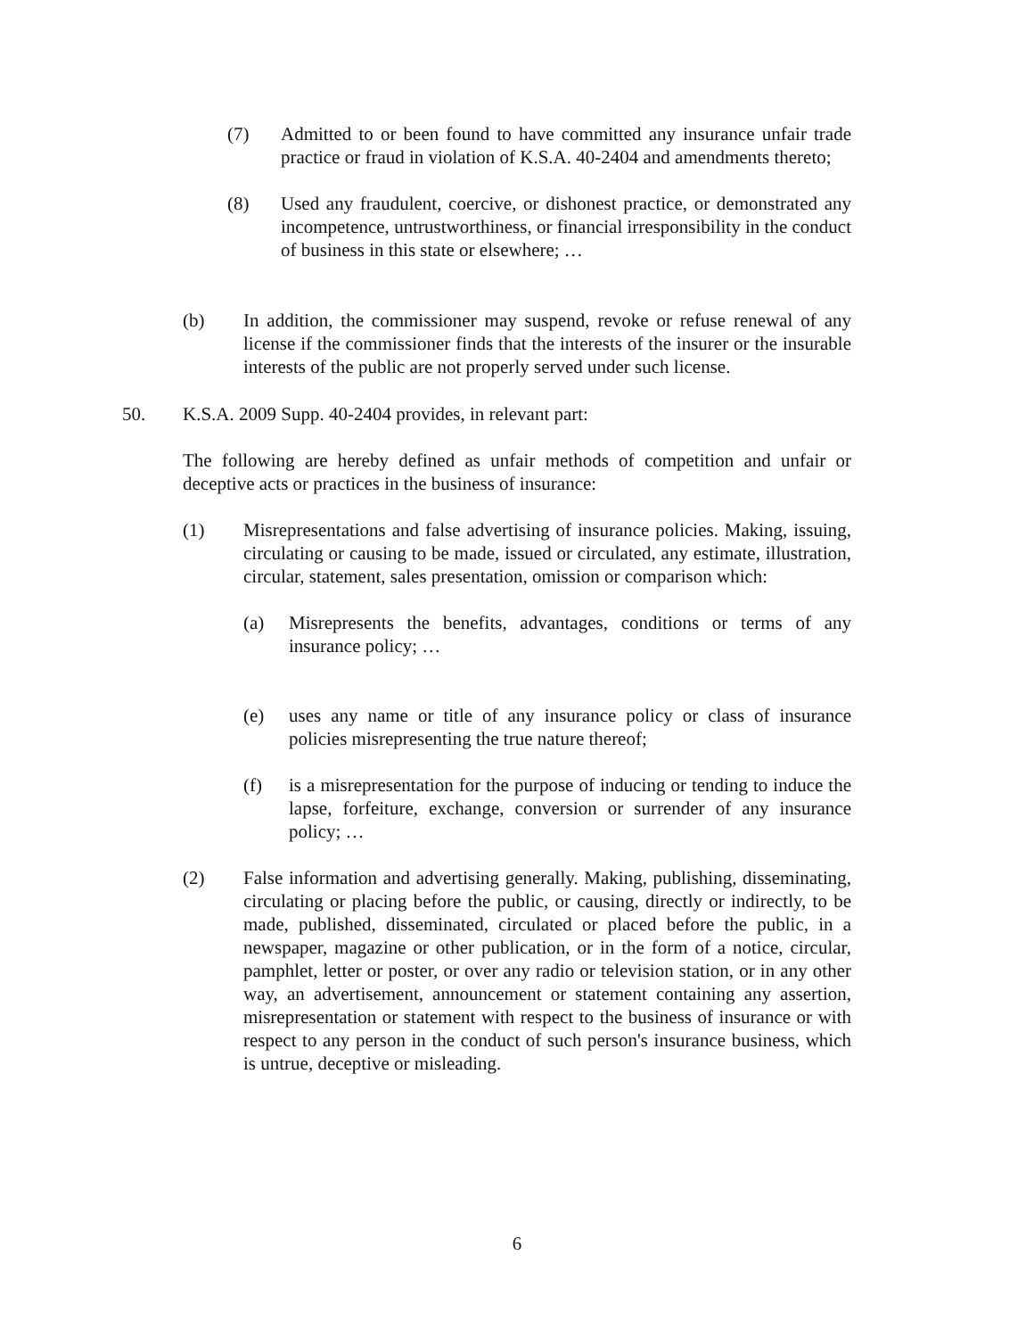(7) Admitted to or been found to have committed any insurance unfair trade practice or fraud in violation of K.S.A. 40-2404 and amendments thereto;
(8) Used any fraudulent, coercive, or dishonest practice, or demonstrated any incompetence, untrustworthiness, or financial irresponsibility in the conduct of business in this state or elsewhere; …
(b) In addition, the commissioner may suspend, revoke or refuse renewal of any license if the commissioner finds that the interests of the insurer or the insurable interests of the public are not properly served under such license.
50. K.S.A. 2009 Supp. 40-2404 provides, in relevant part:
The following are hereby defined as unfair methods of competition and unfair or deceptive acts or practices in the business of insurance:
(1) Misrepresentations and false advertising of insurance policies. Making, issuing, circulating or causing to be made, issued or circulated, any estimate, illustration, circular, statement, sales presentation, omission or comparison which:
(a) Misrepresents the benefits, advantages, conditions or terms of any insurance policy; …
(e) uses any name or title of any insurance policy or class of insurance policies misrepresenting the true nature thereof;
(f) is a misrepresentation for the purpose of inducing or tending to induce the lapse, forfeiture, exchange, conversion or surrender of any insurance policy; …
(2) False information and advertising generally. Making, publishing, disseminating, circulating or placing before the public, or causing, directly or indirectly, to be made, published, disseminated, circulated or placed before the public, in a newspaper, magazine or other publication, or in the form of a notice, circular, pamphlet, letter or poster, or over any radio or television station, or in any other way, an advertisement, announcement or statement containing any assertion, misrepresentation or statement with respect to the business of insurance or with respect to any person in the conduct of such person's insurance business, which is untrue, deceptive or misleading.
6